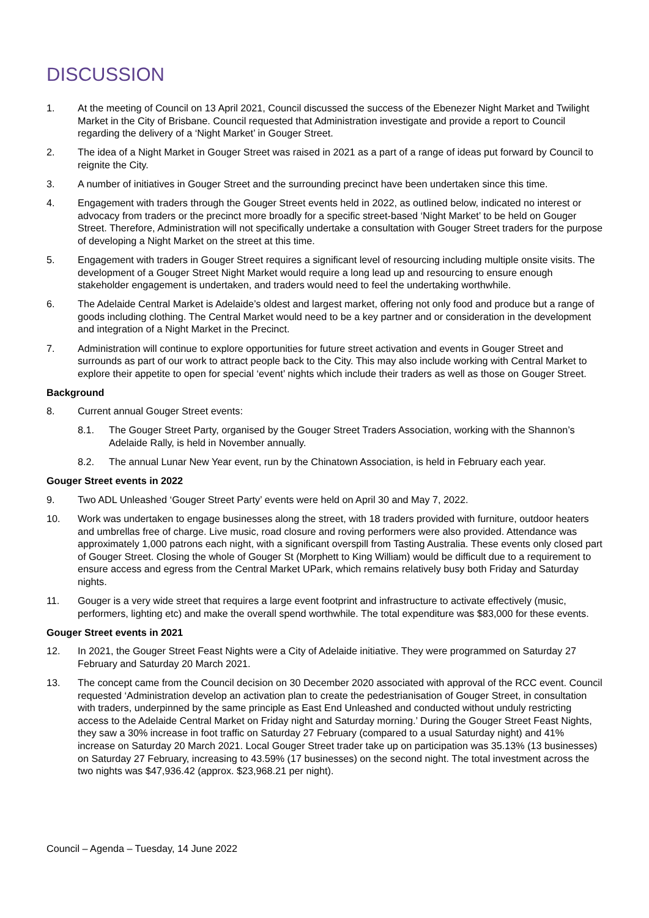DISCUSSION
1. At the meeting of Council on 13 April 2021, Council discussed the success of the Ebenezer Night Market and Twilight Market in the City of Brisbane. Council requested that Administration investigate and provide a report to Council regarding the delivery of a ‘Night Market’ in Gouger Street.
2. The idea of a Night Market in Gouger Street was raised in 2021 as a part of a range of ideas put forward by Council to reignite the City.
3. A number of initiatives in Gouger Street and the surrounding precinct have been undertaken since this time.
4. Engagement with traders through the Gouger Street events held in 2022, as outlined below, indicated no interest or advocacy from traders or the precinct more broadly for a specific street-based ‘Night Market’ to be held on Gouger Street. Therefore, Administration will not specifically undertake a consultation with Gouger Street traders for the purpose of developing a Night Market on the street at this time.
5. Engagement with traders in Gouger Street requires a significant level of resourcing including multiple onsite visits. The development of a Gouger Street Night Market would require a long lead up and resourcing to ensure enough stakeholder engagement is undertaken, and traders would need to feel the undertaking worthwhile.
6. The Adelaide Central Market is Adelaide’s oldest and largest market, offering not only food and produce but a range of goods including clothing. The Central Market would need to be a key partner and or consideration in the development and integration of a Night Market in the Precinct.
7. Administration will continue to explore opportunities for future street activation and events in Gouger Street and surrounds as part of our work to attract people back to the City. This may also include working with Central Market to explore their appetite to open for special ‘event’ nights which include their traders as well as those on Gouger Street.
Background
8. Current annual Gouger Street events:
8.1. The Gouger Street Party, organised by the Gouger Street Traders Association, working with the Shannon’s Adelaide Rally, is held in November annually.
8.2. The annual Lunar New Year event, run by the Chinatown Association, is held in February each year.
Gouger Street events in 2022
9. Two ADL Unleashed ‘Gouger Street Party’ events were held on April 30 and May 7, 2022.
10. Work was undertaken to engage businesses along the street, with 18 traders provided with furniture, outdoor heaters and umbrellas free of charge. Live music, road closure and roving performers were also provided. Attendance was approximately 1,000 patrons each night, with a significant overspill from Tasting Australia. These events only closed part of Gouger Street. Closing the whole of Gouger St (Morphett to King William) would be difficult due to a requirement to ensure access and egress from the Central Market UPark, which remains relatively busy both Friday and Saturday nights.
11. Gouger is a very wide street that requires a large event footprint and infrastructure to activate effectively (music, performers, lighting etc) and make the overall spend worthwhile. The total expenditure was $83,000 for these events.
Gouger Street events in 2021
12. In 2021, the Gouger Street Feast Nights were a City of Adelaide initiative. They were programmed on Saturday 27 February and Saturday 20 March 2021.
13. The concept came from the Council decision on 30 December 2020 associated with approval of the RCC event. Council requested ‘Administration develop an activation plan to create the pedestrianisation of Gouger Street, in consultation with traders, underpinned by the same principle as East End Unleashed and conducted without unduly restricting access to the Adelaide Central Market on Friday night and Saturday morning.’ During the Gouger Street Feast Nights, they saw a 30% increase in foot traffic on Saturday 27 February (compared to a usual Saturday night) and 41% increase on Saturday 20 March 2021. Local Gouger Street trader take up on participation was 35.13% (13 businesses) on Saturday 27 February, increasing to 43.59% (17 businesses) on the second night. The total investment across the two nights was $47,936.42 (approx. $23,968.21 per night).
Council – Agenda – Tuesday, 14 June 2022